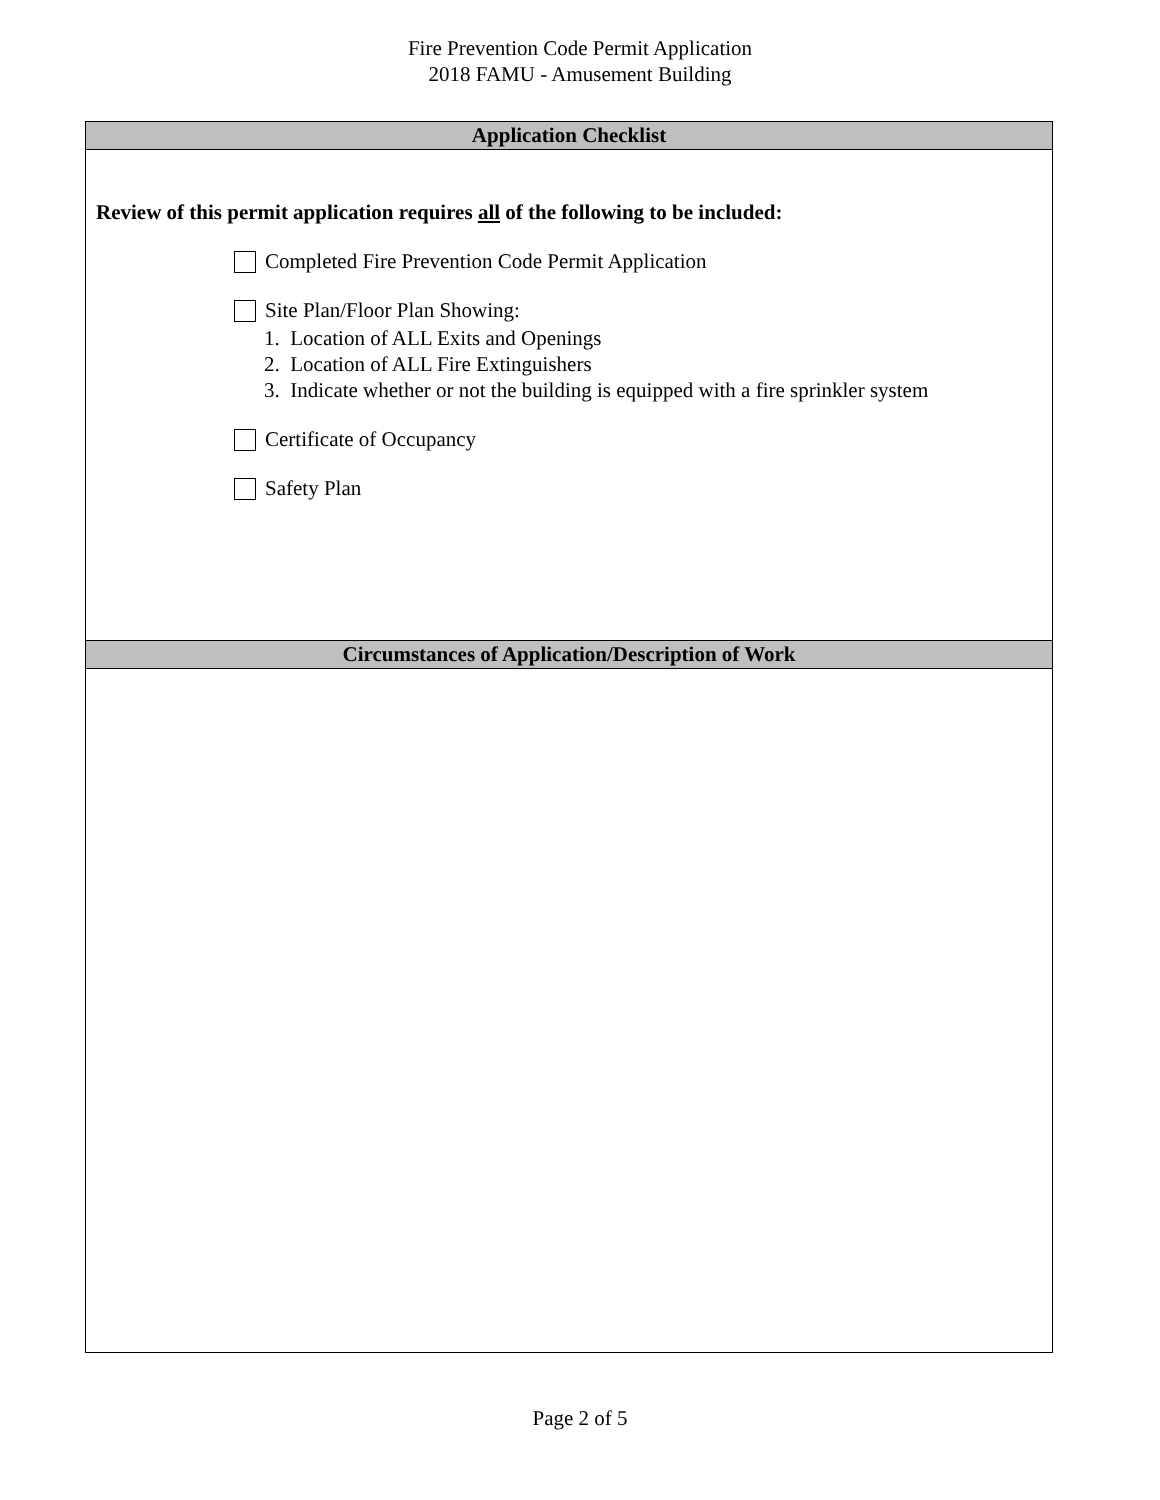Fire Prevention Code Permit Application
2018 FAMU - Amusement Building
Application Checklist
Review of this permit application requires all of the following to be included:
Completed Fire Prevention Code Permit Application
Site Plan/Floor Plan Showing:
1. Location of ALL Exits and Openings
2. Location of ALL Fire Extinguishers
3. Indicate whether or not the building is equipped with a fire sprinkler system
Certificate of Occupancy
Safety Plan
Circumstances of Application/Description of Work
Page 2 of 5